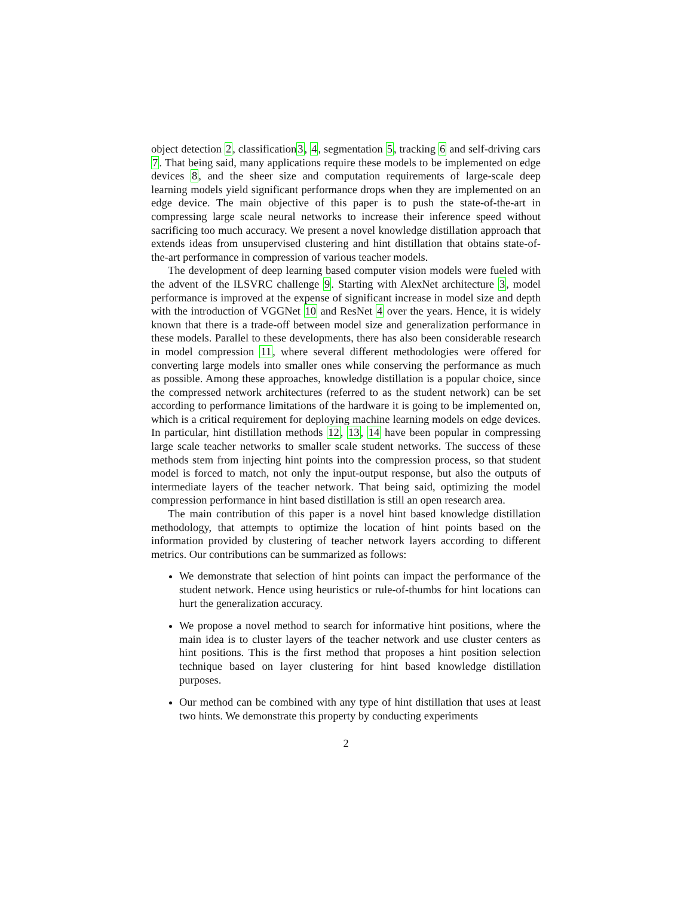object detection 2, classification3, 4, segmentation 5, tracking 6 and self-driving cars 7. That being said, many applications require these models to be implemented on edge devices 8, and the sheer size and computation requirements of large-scale deep learning models yield significant performance drops when they are implemented on an edge device. The main objective of this paper is to push the state-of-the-art in compressing large scale neural networks to increase their inference speed without sacrificing too much accuracy. We present a novel knowledge distillation approach that extends ideas from unsupervised clustering and hint distillation that obtains state-of-the-art performance in compression of various teacher models.
The development of deep learning based computer vision models were fueled with the advent of the ILSVRC challenge 9. Starting with AlexNet architecture 3, model performance is improved at the expense of significant increase in model size and depth with the introduction of VGGNet 10 and ResNet 4 over the years. Hence, it is widely known that there is a trade-off between model size and generalization performance in these models. Parallel to these developments, there has also been considerable research in model compression 11, where several different methodologies were offered for converting large models into smaller ones while conserving the performance as much as possible. Among these approaches, knowledge distillation is a popular choice, since the compressed network architectures (referred to as the student network) can be set according to performance limitations of the hardware it is going to be implemented on, which is a critical requirement for deploying machine learning models on edge devices. In particular, hint distillation methods 12, 13, 14 have been popular in compressing large scale teacher networks to smaller scale student networks. The success of these methods stem from injecting hint points into the compression process, so that student model is forced to match, not only the input-output response, but also the outputs of intermediate layers of the teacher network. That being said, optimizing the model compression performance in hint based distillation is still an open research area.
The main contribution of this paper is a novel hint based knowledge distillation methodology, that attempts to optimize the location of hint points based on the information provided by clustering of teacher network layers according to different metrics. Our contributions can be summarized as follows:
We demonstrate that selection of hint points can impact the performance of the student network. Hence using heuristics or rule-of-thumbs for hint locations can hurt the generalization accuracy.
We propose a novel method to search for informative hint positions, where the main idea is to cluster layers of the teacher network and use cluster centers as hint positions. This is the first method that proposes a hint position selection technique based on layer clustering for hint based knowledge distillation purposes.
Our method can be combined with any type of hint distillation that uses at least two hints. We demonstrate this property by conducting experiments
2